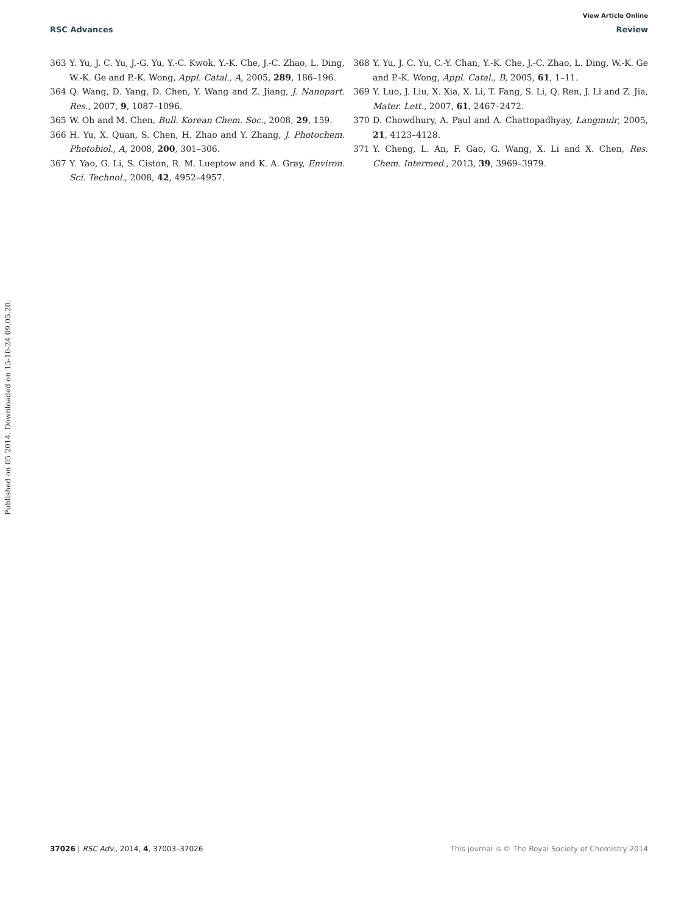View Article Online
RSC Advances Review
363 Y. Yu, J. C. Yu, J.-G. Yu, Y.-C. Kwok, Y.-K. Che, J.-C. Zhao, L. Ding, W.-K. Ge and P.-K. Wong, Appl. Catal., A, 2005, 289, 186–196.
364 Q. Wang, D. Yang, D. Chen, Y. Wang and Z. Jiang, J. Nanopart. Res., 2007, 9, 1087–1096.
365 W. Oh and M. Chen, Bull. Korean Chem. Soc., 2008, 29, 159.
366 H. Yu, X. Quan, S. Chen, H. Zhao and Y. Zhang, J. Photochem. Photobiol., A, 2008, 200, 301–306.
367 Y. Yao, G. Li, S. Ciston, R. M. Lueptow and K. A. Gray, Environ. Sci. Technol., 2008, 42, 4952–4957.
368 Y. Yu, J. C. Yu, C.-Y. Chan, Y.-K. Che, J.-C. Zhao, L. Ding, W.-K. Ge and P.-K. Wong, Appl. Catal., B, 2005, 61, 1–11.
369 Y. Luo, J. Liu, X. Xia, X. Li, T. Fang, S. Li, Q. Ren, J. Li and Z. Jia, Mater. Lett., 2007, 61, 2467–2472.
370 D. Chowdhury, A. Paul and A. Chattopadhyay, Langmuir, 2005, 21, 4123–4128.
371 Y. Cheng, L. An, F. Gao, G. Wang, X. Li and X. Chen, Res. Chem. Intermed., 2013, 39, 3969–3979.
Published on 05 2014. Downloaded on 15-10-24 09.05.20.
37026 | RSC Adv., 2014, 4, 37003–37026 This journal is © The Royal Society of Chemistry 2014